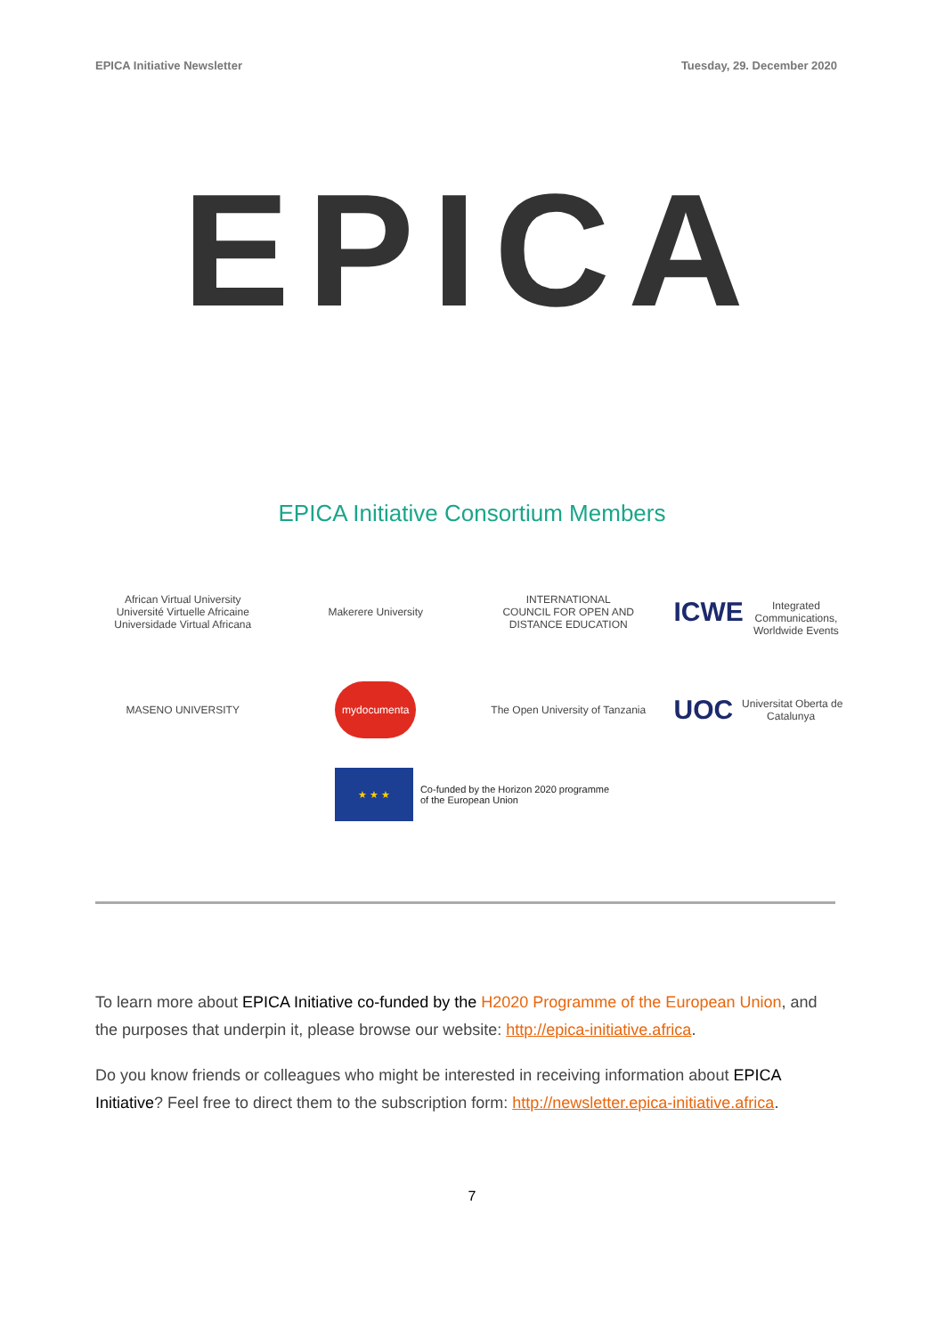EPICA Initiative Newsletter Tuesday, 29. December 2020
EPICA
EPICA Initiative Consortium Members
African Virtual University
Université Virtuelle Africaine
Universidade Virtual Africana
Makerere University
INTERNATIONAL
COUNCIL FOR OPEN AND
DISTANCE EDUCATION
ICWE
Integrated Communications, Worldwide Events
MASENO UNIVERSITY
mydocumenta
The Open University of Tanzania
UOC Universitat Oberta de Catalunya
★ ★ ★
Co-funded by the Horizon 2020 programme
of the European Union
To learn more about EPICA Initiative co-funded by the H2020 Programme of the European Union, and the purposes that underpin it, please browse our website: http://epica-initiative.africa.
Do you know friends or colleagues who might be interested in receiving information about EPICA Initiative? Feel free to direct them to the subscription form: http://newsletter.epica-initiative.africa.
7